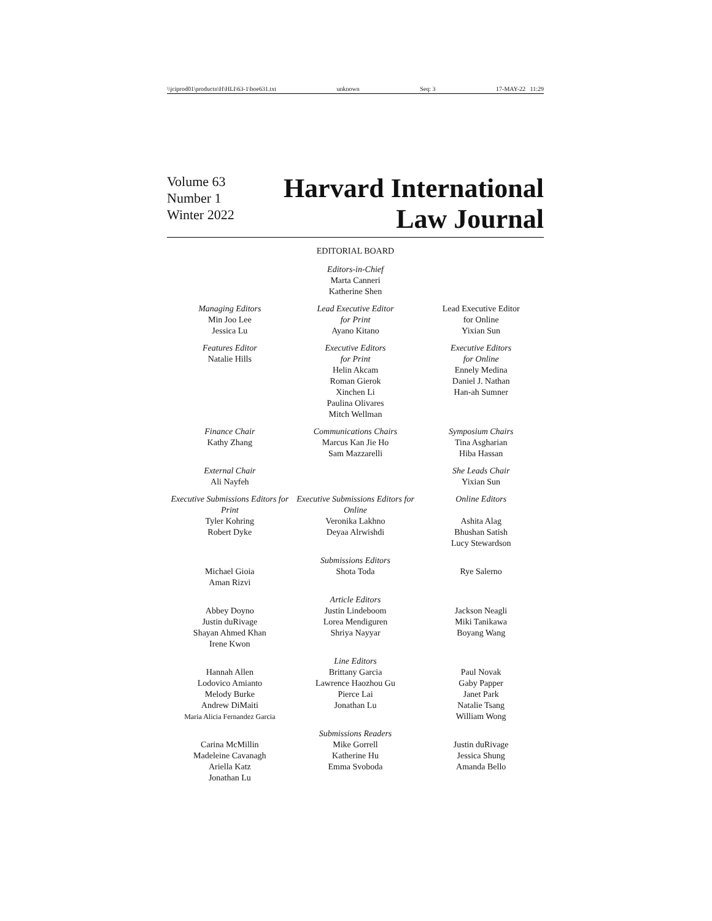\\jciprod01\productn\H\HLI\63-1\boe631.txt unknown Seq: 3 17-MAY-22 11:29
Volume 63
Number 1
Winter 2022
Harvard International
Law Journal
EDITORIAL BOARD
Editors-in-Chief
Marta Canneri
Katherine Shen
Managing Editors
Min Joo Lee
Jessica Lu
Lead Executive Editor
for Print
Ayano Kitano
Lead Executive Editor
for Online
Yixian Sun
Features Editor
Natalie Hills
Executive Editors
for Print
Helin Akcam
Roman Gierok
Xinchen Li
Paulina Olivares
Mitch Wellman
Executive Editors
for Online
Ennely Medina
Daniel J. Nathan
Han-ah Sumner
Finance Chair
Kathy Zhang
Communications Chairs
Marcus Kan Jie Ho
Sam Mazzarelli
Symposium Chairs
Tina Asgharian
Hiba Hassan
External Chair
Ali Nayfeh
She Leads Chair
Yixian Sun
Executive Submissions Editors for Print
Tyler Kohring
Robert Dyke
Executive Submissions Editors for Online
Veronika Lakhno
Deyaa Alrwishdi
Online Editors
Ashita Alag
Bhushan Satish
Lucy Stewardson
Submissions Editors
Michael Gioia
Aman Rizvi
Shota Toda Rye Salerno
Article Editors
Abbey Doyno
Justin duRivage
Shayan Ahmed Khan
Irene Kwon
Justin Lindeboom
Lorea Mendiguren
Shriya Nayyar
Jackson Neagli
Miki Tanikawa
Boyang Wang
Line Editors
Hannah Allen
Lodovico Amianto
Melody Burke
Andrew DiMaiti
Maria Alicia Fernandez Garcia
Brittany Garcia
Lawrence Haozhou Gu
Pierce Lai
Jonathan Lu
Paul Novak
Gaby Papper
Janet Park
Natalie Tsang
William Wong
Submissions Readers
Carina McMillin
Madeleine Cavanagh
Ariella Katz
Jonathan Lu
Mike Gorrell
Katherine Hu
Emma Svoboda
Justin duRivage
Jessica Shung
Amanda Bello